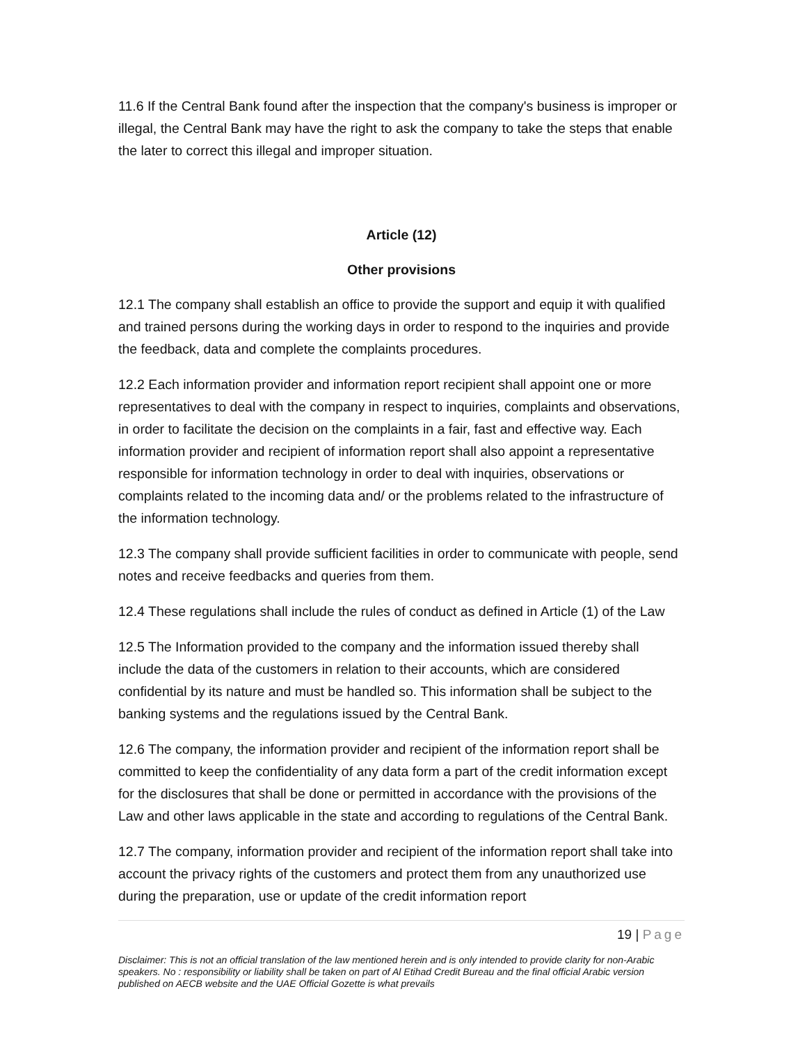11.6 If the Central Bank found after the inspection that the company's business is improper or illegal, the Central Bank may have the right to ask the company to take the steps that enable the later to correct this illegal and improper situation.
Article (12)
Other provisions
12.1 The company shall establish an office to provide the support and equip it with qualified and trained persons during the working days in order to respond to the inquiries and provide the feedback, data and complete the complaints procedures.
12.2 Each information provider and information report recipient shall appoint one or more representatives to deal with the company in respect to inquiries, complaints and observations, in order to facilitate the decision on the complaints in a fair, fast and effective way. Each information provider and recipient of information report shall also appoint a representative responsible for information technology in order to deal with inquiries, observations or complaints related to the incoming data and/ or the problems related to the infrastructure of the information technology.
12.3 The company shall provide sufficient facilities in order to communicate with people, send notes and receive feedbacks and queries from them.
12.4 These regulations shall include the rules of conduct as defined in Article (1) of the Law
12.5 The Information provided to the company and the information issued thereby shall include the data of the customers in relation to their accounts, which are considered confidential by its nature and must be handled so. This information shall be subject to the banking systems and the regulations issued by the Central Bank.
12.6 The company, the information provider and recipient of the information report shall be committed to keep the confidentiality of any data form a part of the credit information except for the disclosures that shall be done or permitted in accordance with the provisions of the Law and other laws applicable in the state and according to regulations of the Central Bank.
12.7 The company, information provider and recipient of the information report shall take into account the privacy rights of the customers and protect them from any unauthorized use during the preparation, use or update of the credit information report
19 | Page
Disclaimer: This is not an official translation of the law mentioned herein and is only intended to provide clarity for non-Arabic speakers. No : responsibility or liability shall be taken on part of Al Etihad Credit Bureau and the final official Arabic version published on AECB website and the UAE Official Gozette is what prevails